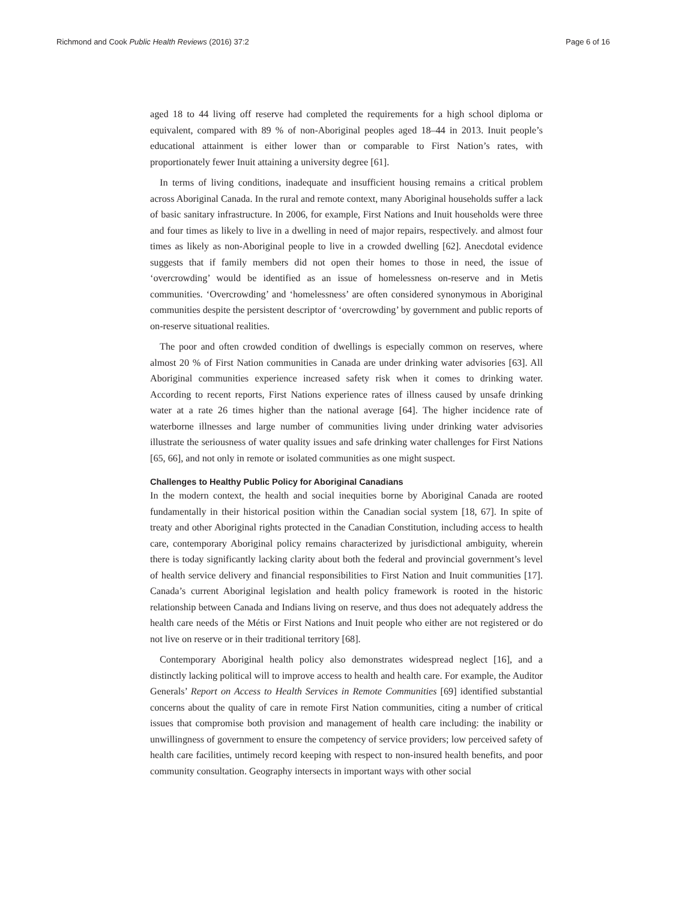Richmond and Cook Public Health Reviews (2016) 37:2 Page 6 of 16
aged 18 to 44 living off reserve had completed the requirements for a high school diploma or equivalent, compared with 89 % of non-Aboriginal peoples aged 18–44 in 2013. Inuit people’s educational attainment is either lower than or comparable to First Nation’s rates, with proportionately fewer Inuit attaining a university degree [61].
In terms of living conditions, inadequate and insufficient housing remains a critical problem across Aboriginal Canada. In the rural and remote context, many Aboriginal households suffer a lack of basic sanitary infrastructure. In 2006, for example, First Nations and Inuit households were three and four times as likely to live in a dwelling in need of major repairs, respectively. and almost four times as likely as non-Aboriginal people to live in a crowded dwelling [62]. Anecdotal evidence suggests that if family members did not open their homes to those in need, the issue of ‘overcrowding’ would be identified as an issue of homelessness on-reserve and in Metis communities. ‘Overcrowding’ and ‘homelessness’ are often considered synonymous in Aboriginal communities despite the persistent descriptor of ‘overcrowding’ by government and public reports of on-reserve situational realities.
The poor and often crowded condition of dwellings is especially common on reserves, where almost 20 % of First Nation communities in Canada are under drinking water advisories [63]. All Aboriginal communities experience increased safety risk when it comes to drinking water. According to recent reports, First Nations experience rates of illness caused by unsafe drinking water at a rate 26 times higher than the national average [64]. The higher incidence rate of waterborne illnesses and large number of communities living under drinking water advisories illustrate the seriousness of water quality issues and safe drinking water challenges for First Nations [65, 66], and not only in remote or isolated communities as one might suspect.
Challenges to Healthy Public Policy for Aboriginal Canadians
In the modern context, the health and social inequities borne by Aboriginal Canada are rooted fundamentally in their historical position within the Canadian social system [18, 67]. In spite of treaty and other Aboriginal rights protected in the Canadian Constitution, including access to health care, contemporary Aboriginal policy remains characterized by jurisdictional ambiguity, wherein there is today significantly lacking clarity about both the federal and provincial government’s level of health service delivery and financial responsibilities to First Nation and Inuit communities [17]. Canada’s current Aboriginal legislation and health policy framework is rooted in the historic relationship between Canada and Indians living on reserve, and thus does not adequately address the health care needs of the Métis or First Nations and Inuit people who either are not registered or do not live on reserve or in their traditional territory [68].
Contemporary Aboriginal health policy also demonstrates widespread neglect [16], and a distinctly lacking political will to improve access to health and health care. For example, the Auditor Generals’ Report on Access to Health Services in Remote Communities [69] identified substantial concerns about the quality of care in remote First Nation communities, citing a number of critical issues that compromise both provision and management of health care including: the inability or unwillingness of government to ensure the competency of service providers; low perceived safety of health care facilities, untimely record keeping with respect to non-insured health benefits, and poor community consultation. Geography intersects in important ways with other social